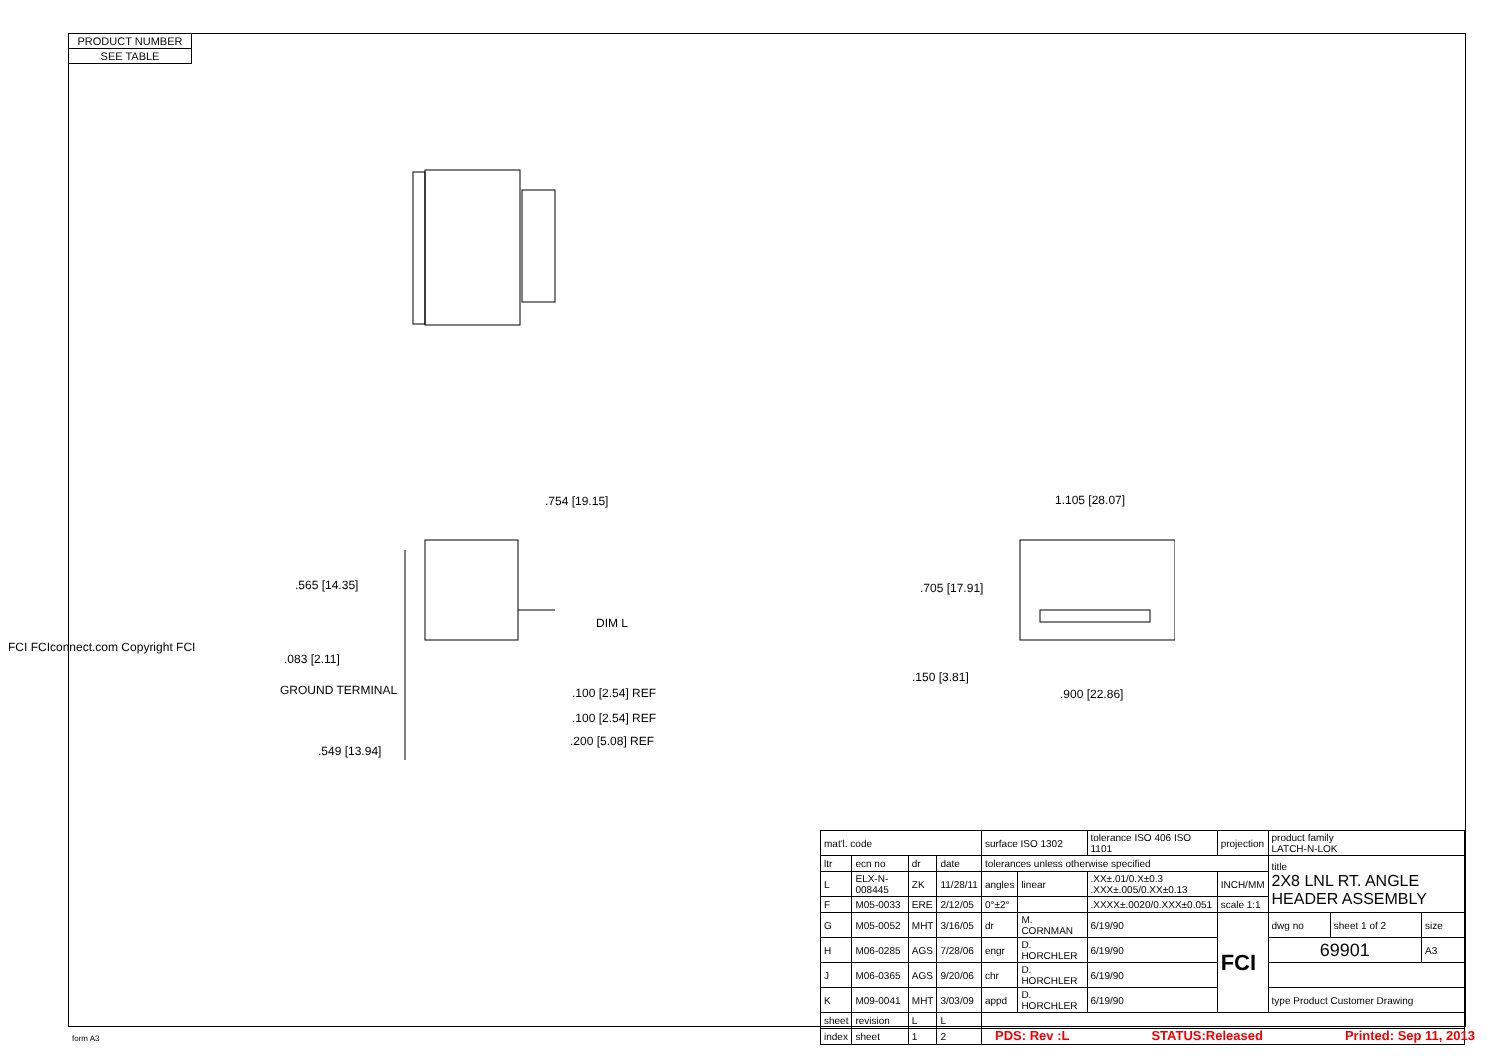PRODUCT NUMBER
SEE TABLE
.754 [19.15]
.565 [14.35]
DIM L
.083 [2.11]
GROUND TERMINAL .100 [2.54] REF
.100 [2.54] REF
.200 [5.08] REF
.549 [13.94]
1.105 [28.07]
.705 [17.91]
.150 [3.81]
.900 [22.86]
FCI FCIconnect.com Copyright FCI
| mat'l. code | | | | surface ISO 1302 | | tolerance ISO 406 ISO 1101 | projection | product family LATCH-N-LOK | | |
| ltr | ecn no | dr | date | tolerances unless otherwise specified | | | | title 2X8 LNL RT. ANGLE HEADER ASSEMBLY | | |
| L | ELX-N-008445 | ZK | 11/28/11 | angles | linear | .XX±.01/0.X±0.3 .XXX±.005/0.XX±0.13 | INCH/MM | | | |
| F | M05-0033 | ERE | 2/12/05 | 0°±2° | | .XXXX±.0020/0.XXX±0.051 | scale 1:1 | | | |
| G | M05-0052 | MHT | 3/16/05 | dr | M. CORNMAN | 6/19/90 | FCI | dwg no | sheet 1 of 2 | size |
| H | M06-0285 | AGS | 7/28/06 | engr | D. HORCHLER | 6/19/90 | | 69901 | | A3 |
| J | M06-0365 | AGS | 9/20/06 | chr | D. HORCHLER | 6/19/90 | | | | |
| K | M09-0041 | MHT | 3/03/09 | appd | D. HORCHLER | 6/19/90 | | type Product Customer Drawing | | |
| sheet | revision | L | L | | | | | | | |
| index | sheet | 1 | 2 | | | | | | | |
form A3 PDS: Rev :L STATUS:Released Printed: Sep 11, 2013